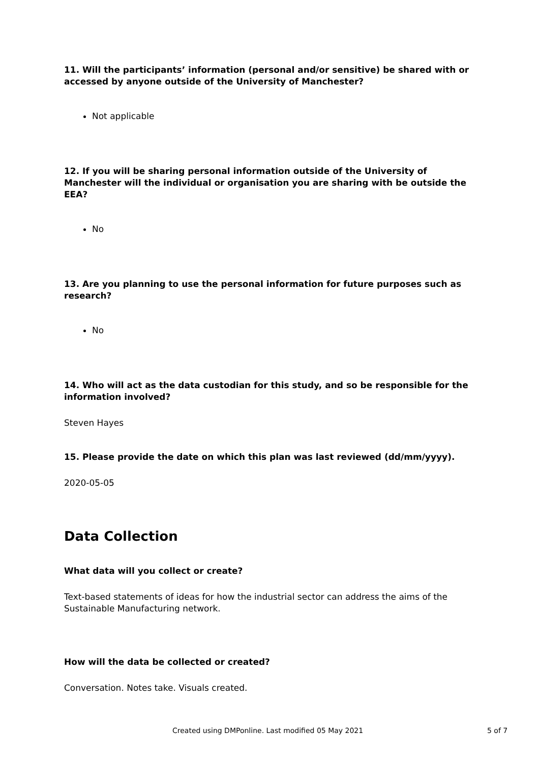11. Will the participants’ information (personal and/or sensitive) be shared with or accessed by anyone outside of the University of Manchester?
Not applicable
12. If you will be sharing personal information outside of the University of Manchester will the individual or organisation you are sharing with be outside the EEA?
No
13. Are you planning to use the personal information for future purposes such as research?
No
14. Who will act as the data custodian for this study, and so be responsible for the information involved?
Steven Hayes
15. Please provide the date on which this plan was last reviewed (dd/mm/yyyy).
2020-05-05
Data Collection
What data will you collect or create?
Text-based statements of ideas for how the industrial sector can address the aims of the Sustainable Manufacturing network.
How will the data be collected or created?
Conversation. Notes take. Visuals created.
Created using DMPonline. Last modified 05 May 2021 5 of 7